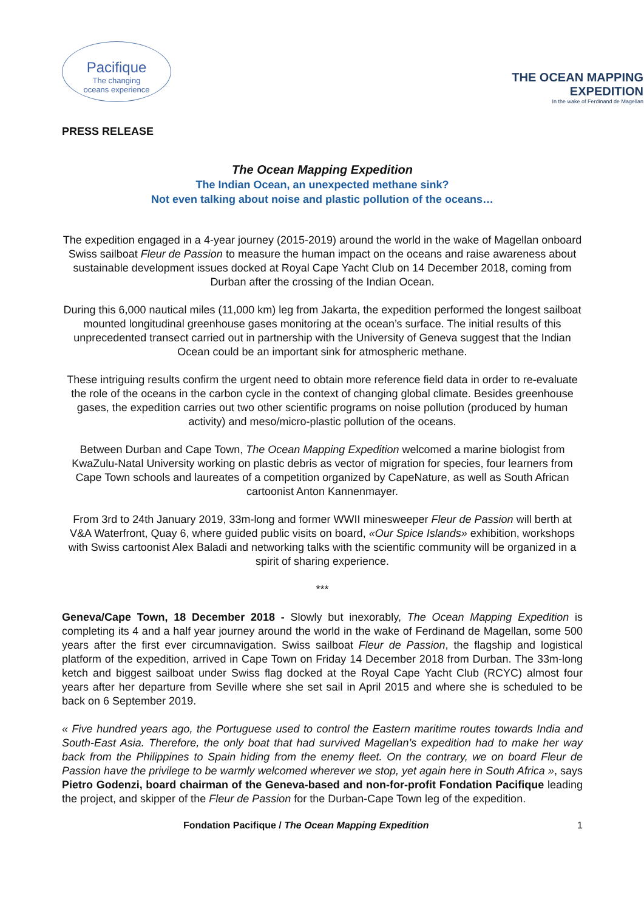Pacifique
The changing
oceans experience
THE OCEAN MAPPING
EXPEDITION
In the wake of Ferdinand de Magellan
PRESS RELEASE
The Ocean Mapping Expedition
The Indian Ocean, an unexpected methane sink?
Not even talking about noise and plastic pollution of the oceans…
The expedition engaged in a 4-year journey (2015-2019) around the world in the wake of Magellan onboard Swiss sailboat Fleur de Passion to measure the human impact on the oceans and raise awareness about sustainable development issues docked at Royal Cape Yacht Club on 14 December 2018, coming from Durban after the crossing of the Indian Ocean.
During this 6,000 nautical miles (11,000 km) leg from Jakarta, the expedition performed the longest sailboat mounted longitudinal greenhouse gases monitoring at the ocean’s surface. The initial results of this unprecedented transect carried out in partnership with the University of Geneva suggest that the Indian Ocean could be an important sink for atmospheric methane.
These intriguing results confirm the urgent need to obtain more reference field data in order to re-evaluate the role of the oceans in the carbon cycle in the context of changing global climate. Besides greenhouse gases, the expedition carries out two other scientific programs on noise pollution (produced by human activity) and meso/micro-plastic pollution of the oceans.
Between Durban and Cape Town, The Ocean Mapping Expedition welcomed a marine biologist from KwaZulu-Natal University working on plastic debris as vector of migration for species, four learners from Cape Town schools and laureates of a competition organized by CapeNature, as well as South African cartoonist Anton Kannenmayer.
From 3rd to 24th January 2019, 33m-long and former WWII minesweeper Fleur de Passion will berth at V&A Waterfront, Quay 6, where guided public visits on board, «Our Spice Islands» exhibition, workshops with Swiss cartoonist Alex Baladi and networking talks with the scientific community will be organized in a spirit of sharing experience.
***
Geneva/Cape Town, 18 December 2018 - Slowly but inexorably, The Ocean Mapping Expedition is completing its 4 and a half year journey around the world in the wake of Ferdinand de Magellan, some 500 years after the first ever circumnavigation. Swiss sailboat Fleur de Passion, the flagship and logistical platform of the expedition, arrived in Cape Town on Friday 14 December 2018 from Durban. The 33m-long ketch and biggest sailboat under Swiss flag docked at the Royal Cape Yacht Club (RCYC) almost four years after her departure from Seville where she set sail in April 2015 and where she is scheduled to be back on 6 September 2019.
« Five hundred years ago, the Portuguese used to control the Eastern maritime routes towards India and South-East Asia. Therefore, the only boat that had survived Magellan’s expedition had to make her way back from the Philippines to Spain hiding from the enemy fleet. On the contrary, we on board Fleur de Passion have the privilege to be warmly welcomed wherever we stop, yet again here in South Africa », says Pietro Godenzi, board chairman of the Geneva-based and non-for-profit Fondation Pacifique leading the project, and skipper of the Fleur de Passion for the Durban-Cape Town leg of the expedition.
Fondation Pacifique / The Ocean Mapping Expedition 1